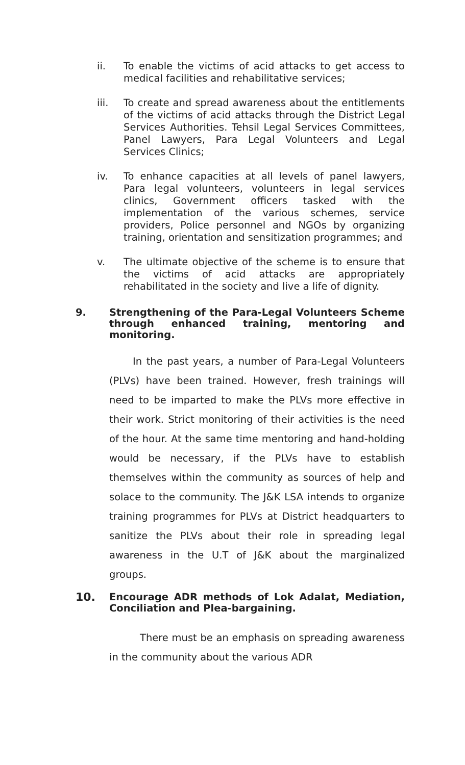ii. To enable the victims of acid attacks to get access to medical facilities and rehabilitative services;
iii. To create and spread awareness about the entitlements of the victims of acid attacks through the District Legal Services Authorities. Tehsil Legal Services Committees, Panel Lawyers, Para Legal Volunteers and Legal Services Clinics;
iv. To enhance capacities at all levels of panel lawyers, Para legal volunteers, volunteers in legal services clinics, Government officers tasked with the implementation of the various schemes, service providers, Police personnel and NGOs by organizing training, orientation and sensitization programmes; and
v. The ultimate objective of the scheme is to ensure that the victims of acid attacks are appropriately rehabilitated in the society and live a life of dignity.
9. Strengthening of the Para-Legal Volunteers Scheme through enhanced training, mentoring and monitoring.
In the past years, a number of Para-Legal Volunteers (PLVs) have been trained. However, fresh trainings will need to be imparted to make the PLVs more effective in their work. Strict monitoring of their activities is the need of the hour. At the same time mentoring and hand-holding would be necessary, if the PLVs have to establish themselves within the community as sources of help and solace to the community. The J&K LSA intends to organize training programmes for PLVs at District headquarters to sanitize the PLVs about their role in spreading legal awareness in the U.T of J&K about the marginalized groups.
10. Encourage ADR methods of Lok Adalat, Mediation, Conciliation and Plea-bargaining.
There must be an emphasis on spreading awareness in the community about the various ADR